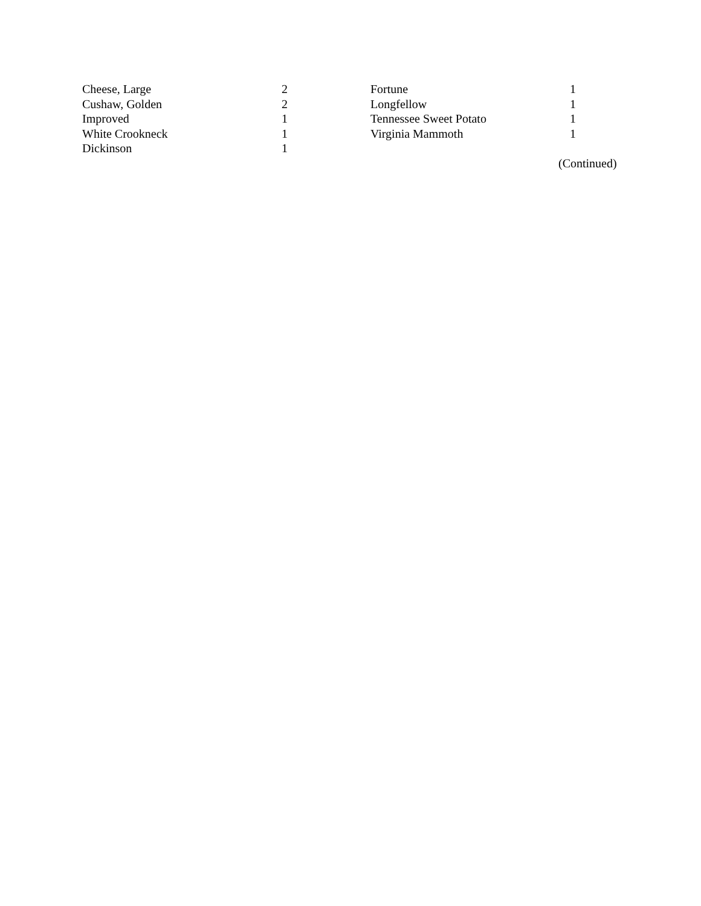| Cheese, Large | 2 | Fortune | 1 |
| Cushaw, Golden | 2 | Longfellow | 1 |
| Improved | 1 | Tennessee Sweet Potato | 1 |
| White Crookneck | 1 | Virginia Mammoth | 1 |
| Dickinson | 1 | | |
(Continued)